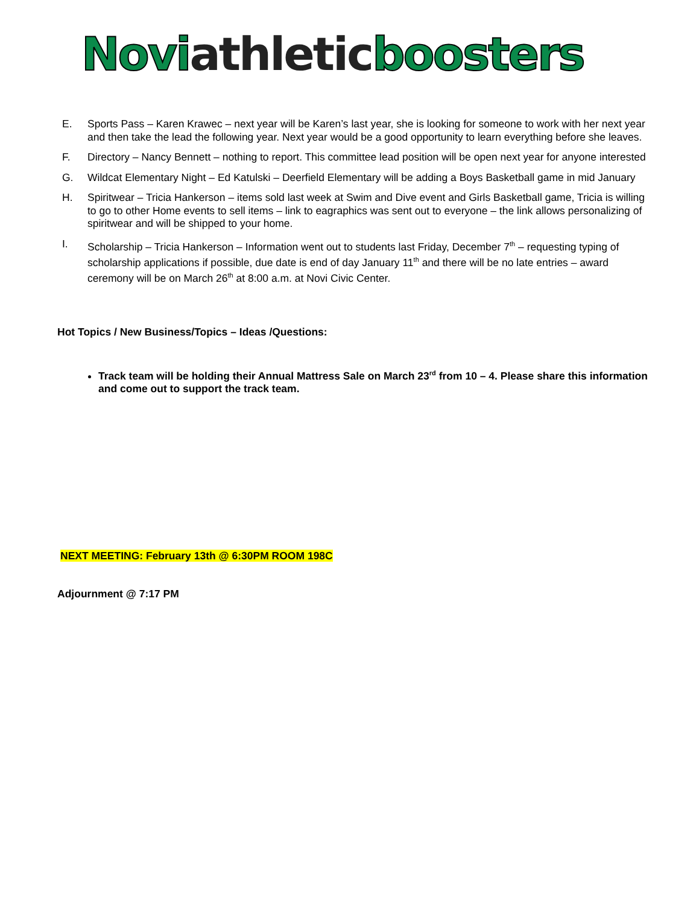Novi athletic boosters
E. Sports Pass – Karen Krawec – next year will be Karen’s last year, she is looking for someone to work with her next year and then take the lead the following year. Next year would be a good opportunity to learn everything before she leaves.
F. Directory – Nancy Bennett – nothing to report. This committee lead position will be open next year for anyone interested
G. Wildcat Elementary Night – Ed Katulski – Deerfield Elementary will be adding a Boys Basketball game in mid January
H. Spiritwear – Tricia Hankerson – items sold last week at Swim and Dive event and Girls Basketball game, Tricia is willing to go to other Home events to sell items – link to eagraphics was sent out to everyone – the link allows personalizing of spiritwear and will be shipped to your home.
I. Scholarship – Tricia Hankerson – Information went out to students last Friday, December 7<sup>th</sup> – requesting typing of scholarship applications if possible, due date is end of day January 11<sup>th</sup> and there will be no late entries – award ceremony will be on March 26<sup>th</sup> at 8:00 a.m. at Novi Civic Center.
Hot Topics / New Business/Topics – Ideas /Questions:
Track team will be holding their Annual Mattress Sale on March 23<sup>rd</sup> from 10 – 4. Please share this information and come out to support the track team.
NEXT MEETING: February 13th @ 6:30PM ROOM 198C
Adjournment @ 7:17 PM